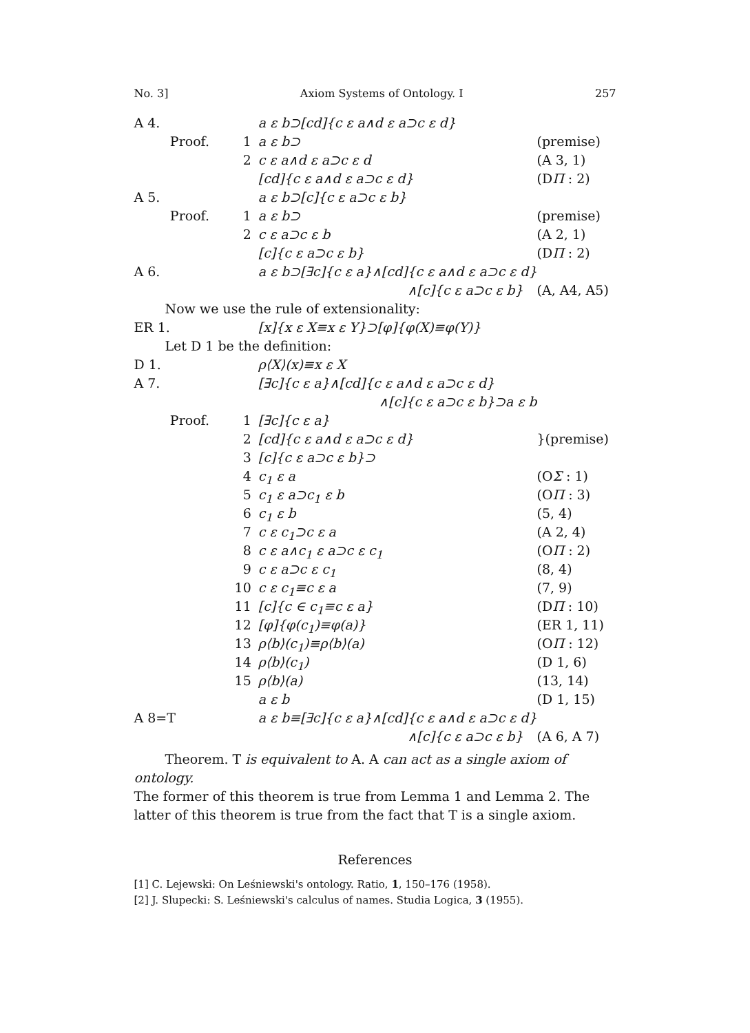No. 3] Axiom Systems of Ontology. I 257
| A 4. | | | a ε b⊃[cd]{c ε a∧d ε a⊃c ε d} | |
| | Proof. | 1 | a ε b⊃ | (premise) |
| | | 2 | c ε a∧d ε a⊃c ε d | (A 3, 1) |
| | | | [cd]{c ε a∧d ε a⊃c ε d} | (D Π : 2) |
| A 5. | | | a ε b⊃[c]{c ε a⊃c ε b} | |
| | Proof. | 1 | a ε b⊃ | (premise) |
| | | 2 | c ε a⊃c ε b | (A 2, 1) |
| | | | [c]{c ε a⊃c ε b} | (D Π : 2) |
| A 6. | | | a ε b⊃[∃c]{c ε a}∧[cd]{c ε a∧d ε a⊃c ε d} | |
| | | | ∧[c]{c ε a⊃c ε b} | (A, A4, A5) |
| Now we use the rule of extensionality: | | | | |
| ER 1. | | | [x]{x ε X≡x ε Y}⊃[φ]{φ(X)≡φ(Y)} | |
| Let D 1 be the definition: | | | | |
| D 1. | | | ρ⟨X⟩(x)≡x ε X | |
| A 7. | | | [∃c]{c ε a}∧[cd]{c ε a∧d ε a⊃c ε d} | |
| | | | ∧[c]{c ε a⊃c ε b}⊃a ε b | |
| | Proof. | 1 | [∃c]{c ε a} | |
| | | 2 | [cd]{c ε a∧d ε a⊃c ε d} | }(premise) |
| | | 3 | [c]{c ε a⊃c ε b}⊃ | |
| | | 4 | c<sub>1</sub> ε a | (O Σ : 1) |
| | | 5 | c<sub>1</sub> ε a⊃c<sub>1</sub> ε b | (O Π : 3) |
| | | 6 | c<sub>1</sub> ε b | (5, 4) |
| | | 7 | c ε c<sub>1</sub>⊃c ε a | (A 2, 4) |
| | | 8 | c ε a∧c<sub>1</sub> ε a⊃c ε c<sub>1</sub> | (O Π : 2) |
| | | 9 | c ε a⊃c ε c<sub>1</sub> | (8, 4) |
| | | 10 | c ε c<sub>1</sub>≡c ε a | (7, 9) |
| | | 11 | [c]{c ∈ c<sub>1</sub>≡c ε a} | (D Π : 10) |
| | | 12 | [φ]{φ(c<sub>1</sub>)≡φ(a)} | (ER 1, 11) |
| | | 13 | ρ⟨b⟩(c<sub>1</sub>)≡ρ⟨b⟩(a) | (O Π : 12) |
| | | 14 | ρ⟨b⟩(c<sub>1</sub>) | (D 1, 6) |
| | | 15 | ρ⟨b⟩(a) | (13, 14) |
| | | | a ε b | (D 1, 15) |
| A 8=T | | | a ε b≡[∃c]{c ε a}∧[cd]{c ε a∧d ε a⊃c ε d} | |
| | | | ∧[c]{c ε a⊃c ε b} | (A 6, A 7) |
Theorem. T is equivalent to A. A can act as a single axiom of ontology.
The former of this theorem is true from Lemma 1 and Lemma 2. The latter of this theorem is true from the fact that T is a single axiom.
References
[1] C. Lejewski: On Leśniewski's ontology. Ratio, 1, 150–176 (1958).
[2] J. Slupecki: S. Leśniewski's calculus of names. Studia Logica, 3 (1955).